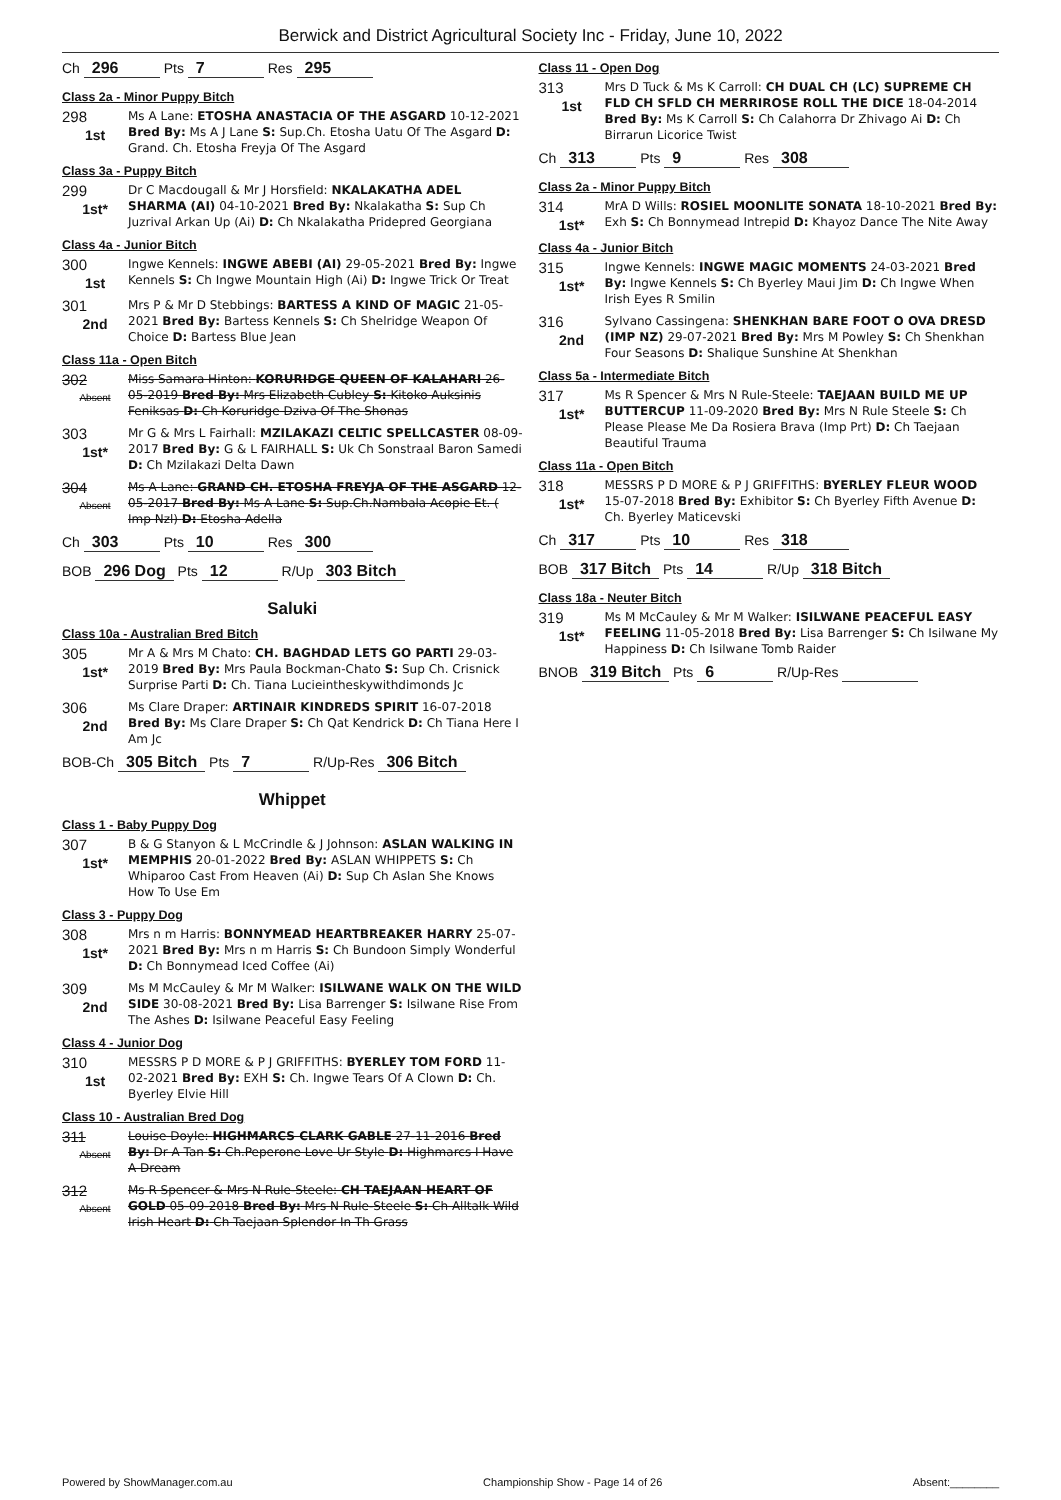Berwick and District Agricultural Society Inc - Friday, June 10, 2022
Ch 296 Pts 7 Res 295
Class 2a - Minor Puppy Bitch
298
1st
Ms A Lane: ETOSHA ANASTACIA OF THE ASGARD 10-12-2021 Bred By: Ms A J Lane S: Sup.Ch. Etosha Uatu Of The Asgard D: Grand. Ch. Etosha Freyja Of The Asgard
Class 3a - Puppy Bitch
299
1st*
Dr C Macdougall & Mr J Horsfield: NKALAKATHA ADEL SHARMA (AI) 04-10-2021 Bred By: Nkalakatha S: Sup Ch Juzrival Arkan Up (Ai) D: Ch Nkalakatha Pridepred Georgiana
Class 4a - Junior Bitch
300
1st
Ingwe Kennels: INGWE ABEBI (AI) 29-05-2021 Bred By: Ingwe Kennels S: Ch Ingwe Mountain High (Ai) D: Ingwe Trick Or Treat
301
2nd
Mrs P & Mr D Stebbings: BARTESS A KIND OF MAGIC 21-05-2021 Bred By: Bartess Kennels S: Ch Shelridge Weapon Of Choice D: Bartess Blue Jean
Class 11a - Open Bitch
302
Absent
Miss Samara Hinton: KORURIDGE QUEEN OF KALAHARI 26-05-2019 Bred By: Mrs Elizabeth Cubley S: Kitoko Auksinis Feniksas D: Ch Koruridge Dziva Of The Shonas
303
1st*
Mr G & Mrs L Fairhall: MZILAKAZI CELTIC SPELLCASTER 08-09-2017 Bred By: G & L FAIRHALL S: Uk Ch Sonstraal Baron Samedi D: Ch Mzilakazi Delta Dawn
304
Absent
Ms A Lane: GRAND CH. ETOSHA FREYJA OF THE ASGARD 12-05-2017 Bred By: Ms A Lane S: Sup.Ch.Nambala Acopie Et. ( Imp Nzl) D: Etosha Adella
Ch 303 Pts 10 Res 300
BOB 296 Dog Pts 12 R/Up 303 Bitch
Saluki
Class 10a - Australian Bred Bitch
305
1st*
Mr A & Mrs M Chato: CH. BAGHDAD LETS GO PARTI 29-03-2019 Bred By: Mrs Paula Bockman-Chato S: Sup Ch. Crisnick Surprise Parti D: Ch. Tiana Lucieintheskywithdimonds Jc
306
2nd
Ms Clare Draper: ARTINAIR KINDREDS SPIRIT 16-07-2018 Bred By: Ms Clare Draper S: Ch Qat Kendrick D: Ch Tiana Here I Am Jc
BOB-Ch 305 Bitch Pts 7 R/Up-Res 306 Bitch
Whippet
Class 1 - Baby Puppy Dog
307
1st*
B & G Stanyon & L McCrindle & J Johnson: ASLAN WALKING IN MEMPHIS 20-01-2022 Bred By: ASLAN WHIPPETS S: Ch Whiparoo Cast From Heaven (Ai) D: Sup Ch Aslan She Knows How To Use Em
Class 3 - Puppy Dog
308
1st*
Mrs n m Harris: BONNYMEAD HEARTBREAKER HARRY 25-07-2021 Bred By: Mrs n m Harris S: Ch Bundoon Simply Wonderful D: Ch Bonnymead Iced Coffee (Ai)
309
2nd
Ms M McCauley & Mr M Walker: ISILWANE WALK ON THE WILD SIDE 30-08-2021 Bred By: Lisa Barrenger S: Isilwane Rise From The Ashes D: Isilwane Peaceful Easy Feeling
Class 4 - Junior Dog
310
1st
MESSRS P D MORE & P J GRIFFITHS: BYERLEY TOM FORD 11-02-2021 Bred By: EXH S: Ch. Ingwe Tears Of A Clown D: Ch. Byerley Elvie Hill
Class 10 - Australian Bred Dog
311
Absent
Louise Doyle: HIGHMARCS CLARK GABLE 27-11-2016 Bred By: Dr A Tan S: Ch.Peperone Love Ur Style D: Highmarcs I Have A Dream
312
Absent
Ms R Spencer & Mrs N Rule-Steele: CH TAEJAAN HEART OF GOLD 05-09-2018 Bred By: Mrs N Rule-Steele S: Ch Alltalk Wild Irish Heart D: Ch Taejaan Splendor In Th Grass
Class 11 - Open Dog
313
1st
Mrs D Tuck & Ms K Carroll: CH DUAL CH (LC) SUPREME CH FLD CH SFLD CH MERRIROSE ROLL THE DICE 18-04-2014 Bred By: Ms K Carroll S: Ch Calahorra Dr Zhivago Ai D: Ch Birrarun Licorice Twist
Ch 313 Pts 9 Res 308
Class 2a - Minor Puppy Bitch
314
1st*
MrA D Wills: ROSIEL MOONLITE SONATA 18-10-2021 Bred By: Exh S: Ch Bonnymead Intrepid D: Khayoz Dance The Nite Away
Class 4a - Junior Bitch
315
1st*
Ingwe Kennels: INGWE MAGIC MOMENTS 24-03-2021 Bred By: Ingwe Kennels S: Ch Byerley Maui Jim D: Ch Ingwe When Irish Eyes R Smilin
316
2nd
Sylvano Cassingena: SHENKHAN BARE FOOT O OVA DRESD (IMP NZ) 29-07-2021 Bred By: Mrs M Powley S: Ch Shenkhan Four Seasons D: Shalique Sunshine At Shenkhan
Class 5a - Intermediate Bitch
317
1st*
Ms R Spencer & Mrs N Rule-Steele: TAEJAAN BUILD ME UP BUTTERCUP 11-09-2020 Bred By: Mrs N Rule Steele S: Ch Please Please Me Da Rosiera Brava (Imp Prt) D: Ch Taejaan Beautiful Trauma
Class 11a - Open Bitch
318
1st*
MESSRS P D MORE & P J GRIFFITHS: BYERLEY FLEUR WOOD 15-07-2018 Bred By: Exhibitor S: Ch Byerley Fifth Avenue D: Ch. Byerley Maticevski
Ch 317 Pts 10 Res 318
BOB 317 Bitch Pts 14 R/Up 318 Bitch
Class 18a - Neuter Bitch
319
1st*
Ms M McCauley & Mr M Walker: ISILWANE PEACEFUL EASY FEELING 11-05-2018 Bred By: Lisa Barrenger S: Ch Isilwane My Happiness D: Ch Isilwane Tomb Raider
BNOB 319 Bitch Pts 6 R/Up-Res
Powered by ShowManager.com.au Championship Show - Page 14 of 26 Absent:________